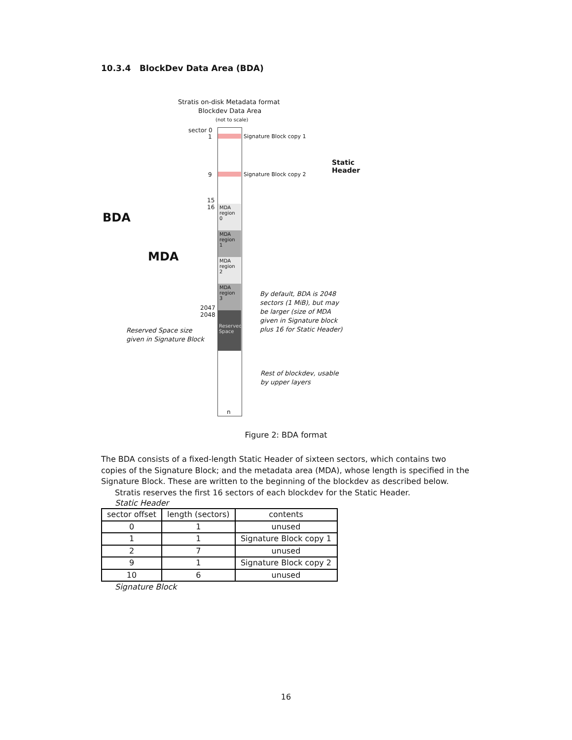10.3.4 BlockDev Data Area (BDA)
Stratis on-disk Metadata format
Blockdev Data Area
(not to scale)
MDA region 0
MDA region 1
MDA region 2
MDA region 3
Reserved Space
sector 0
1 Signature Block copy 1
9 Signature Block copy 2
15
16
2047
2048
Static
Header
BDA
MDA
Reserved Space size
given in Signature Block
By default, BDA is 2048
sectors (1 MiB), but may
be larger (size of MDA
given in Signature block
plus 16 for Static Header)
Rest of blockdev, usable
by upper layers
n
Figure 2: BDA format
The BDA consists of a fixed-length Static Header of sixteen sectors, which contains two copies of the Signature Block; and the metadata area (MDA), whose length is specified in the Signature Block. These are written to the beginning of the blockdev as described below.
Stratis reserves the first 16 sectors of each blockdev for the Static Header.
Static Header
| sector offset | length (sectors) | contents |
| --- | --- | --- |
| 0 | 1 | unused |
| 1 | 1 | Signature Block copy 1 |
| 2 | 7 | unused |
| 9 | 1 | Signature Block copy 2 |
| 10 | 6 | unused |
Signature Block
16